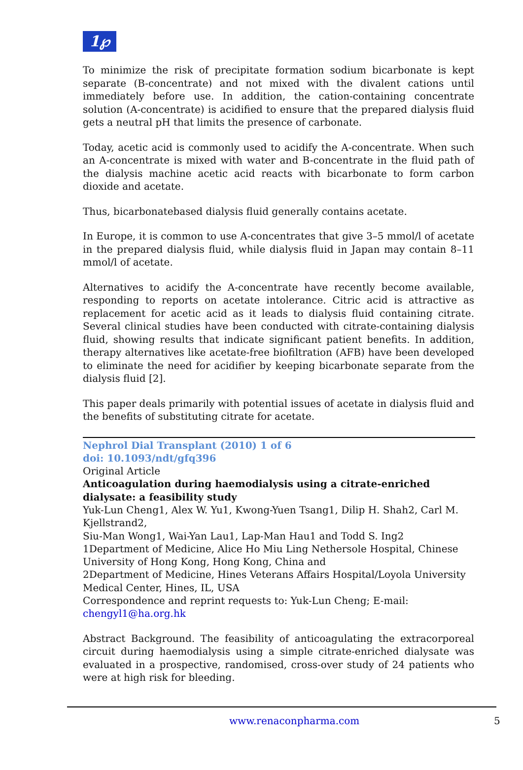1℘
To minimize the risk of precipitate formation sodium bicarbonate is kept separate (B-concentrate) and not mixed with the divalent cations until immediately before use. In addition, the cation-containing concentrate solution (A-concentrate) is acidified to ensure that the prepared dialysis fluid gets a neutral pH that limits the presence of carbonate.
Today, acetic acid is commonly used to acidify the A-concentrate. When such an A-concentrate is mixed with water and B-concentrate in the fluid path of the dialysis machine acetic acid reacts with bicarbonate to form carbon dioxide and acetate.
Thus, bicarbonatebased dialysis fluid generally contains acetate.
In Europe, it is common to use A-concentrates that give 3–5 mmol/l of acetate in the prepared dialysis fluid, while dialysis fluid in Japan may contain 8–11 mmol/l of acetate.
Alternatives to acidify the A-concentrate have recently become available, responding to reports on acetate intolerance. Citric acid is attractive as replacement for acetic acid as it leads to dialysis fluid containing citrate. Several clinical studies have been conducted with citrate-containing dialysis fluid, showing results that indicate significant patient benefits. In addition, therapy alternatives like acetate-free biofiltration (AFB) have been developed to eliminate the need for acidifier by keeping bicarbonate separate from the dialysis fluid [2].
This paper deals primarily with potential issues of acetate in dialysis fluid and the benefits of substituting citrate for acetate.
Nephrol Dial Transplant (2010) 1 of 6
doi: 10.1093/ndt/gfq396
Original Article
Anticoagulation during haemodialysis using a citrate-enriched
dialysate: a feasibility study
Yuk-Lun Cheng1, Alex W. Yu1, Kwong-Yuen Tsang1, Dilip H. Shah2, Carl M.
Kjellstrand2,
Siu-Man Wong1, Wai-Yan Lau1, Lap-Man Hau1 and Todd S. Ing2
1Department of Medicine, Alice Ho Miu Ling Nethersole Hospital, Chinese
University of Hong Kong, Hong Kong, China and
2Department of Medicine, Hines Veterans Affairs Hospital/Loyola University
Medical Center, Hines, IL, USA
Correspondence and reprint requests to: Yuk-Lun Cheng; E-mail:
chengyl1@ha.org.hk
Abstract Background. The feasibility of anticoagulating the extracorporeal circuit during haemodialysis using a simple citrate-enriched dialysate was evaluated in a prospective, randomised, cross-over study of 24 patients who were at high risk for bleeding.
www.renaconpharma.com 5